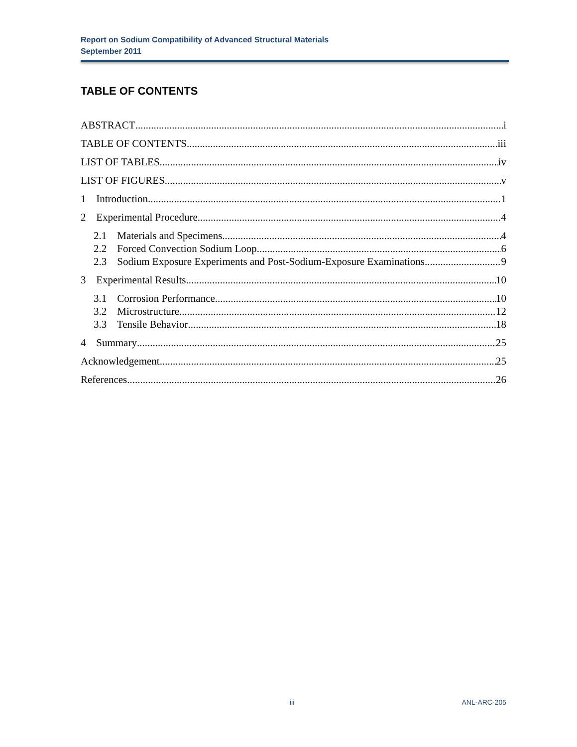Report on Sodium Compatibility of Advanced Structural Materials
September 2011
TABLE OF CONTENTS
ABSTRACT i
TABLE OF CONTENTS iii
LIST OF TABLES iv
LIST OF FIGURES v
1 Introduction 1
2 Experimental Procedure 4
2.1 Materials and Specimens 4
2.2 Forced Convection Sodium Loop 6
2.3 Sodium Exposure Experiments and Post-Sodium-Exposure Examinations 9
3 Experimental Results 10
3.1 Corrosion Performance 10
3.2 Microstructure 12
3.3 Tensile Behavior 18
4 Summary 25
Acknowledgement 25
References 26
iii ANL-ARC-205